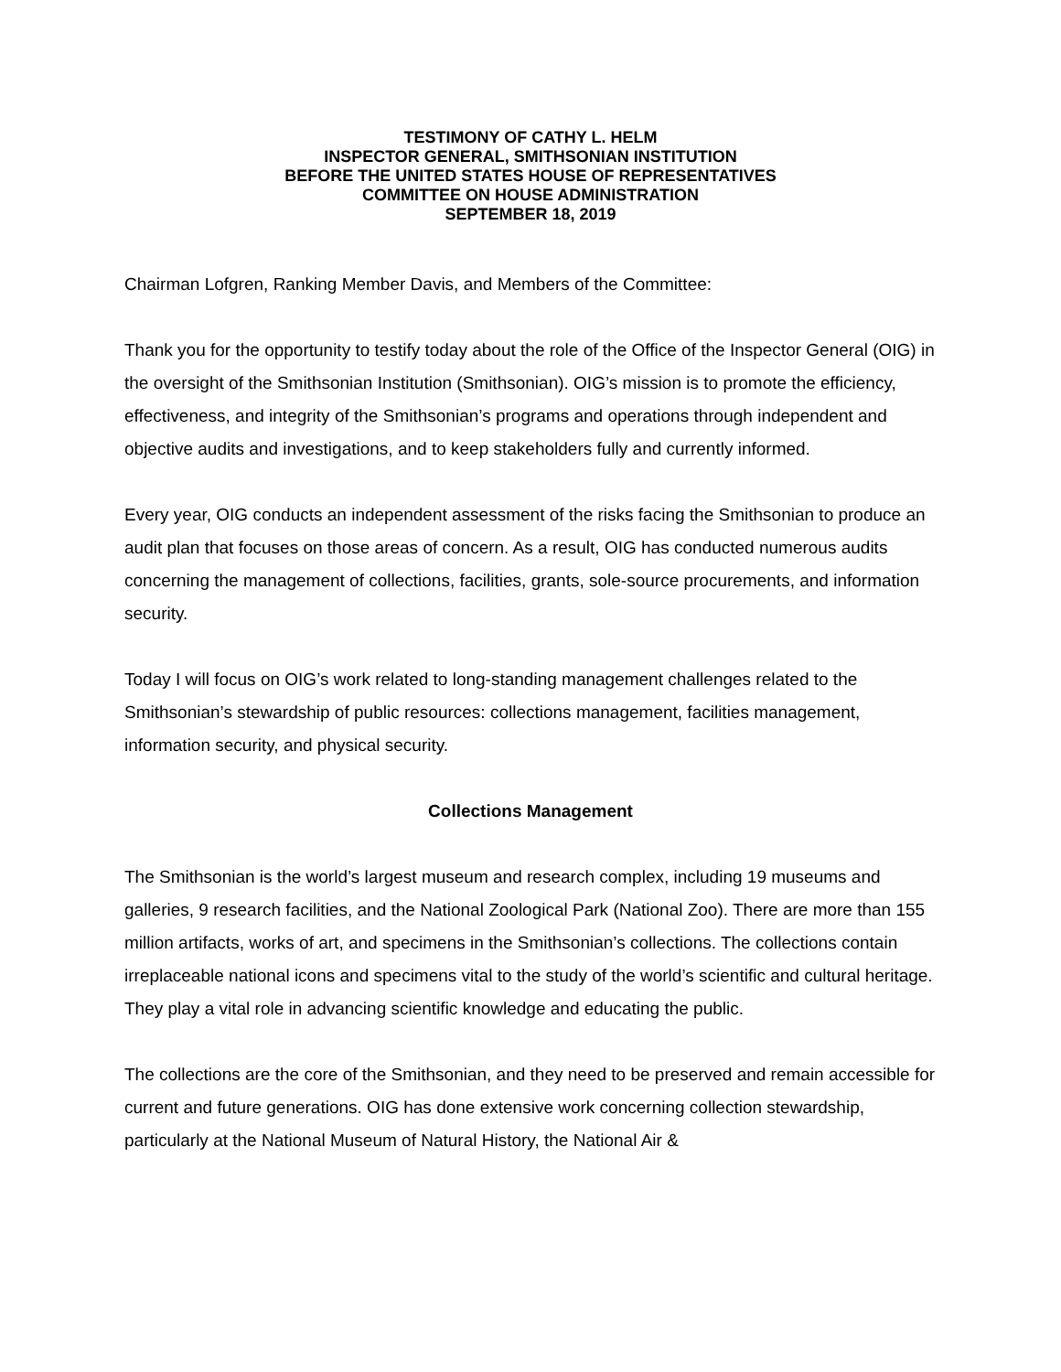TESTIMONY OF CATHY L. HELM
INSPECTOR GENERAL, SMITHSONIAN INSTITUTION
BEFORE THE UNITED STATES HOUSE OF REPRESENTATIVES
COMMITTEE ON HOUSE ADMINISTRATION
SEPTEMBER 18, 2019
Chairman Lofgren, Ranking Member Davis, and Members of the Committee:
Thank you for the opportunity to testify today about the role of the Office of the Inspector General (OIG) in the oversight of the Smithsonian Institution (Smithsonian). OIG’s mission is to promote the efficiency, effectiveness, and integrity of the Smithsonian’s programs and operations through independent and objective audits and investigations, and to keep stakeholders fully and currently informed.
Every year, OIG conducts an independent assessment of the risks facing the Smithsonian to produce an audit plan that focuses on those areas of concern. As a result, OIG has conducted numerous audits concerning the management of collections, facilities, grants, sole-source procurements, and information security.
Today I will focus on OIG’s work related to long-standing management challenges related to the Smithsonian’s stewardship of public resources: collections management, facilities management, information security, and physical security.
Collections Management
The Smithsonian is the world’s largest museum and research complex, including 19 museums and galleries, 9 research facilities, and the National Zoological Park (National Zoo). There are more than 155 million artifacts, works of art, and specimens in the Smithsonian’s collections. The collections contain irreplaceable national icons and specimens vital to the study of the world’s scientific and cultural heritage. They play a vital role in advancing scientific knowledge and educating the public.
The collections are the core of the Smithsonian, and they need to be preserved and remain accessible for current and future generations. OIG has done extensive work concerning collection stewardship, particularly at the National Museum of Natural History, the National Air &